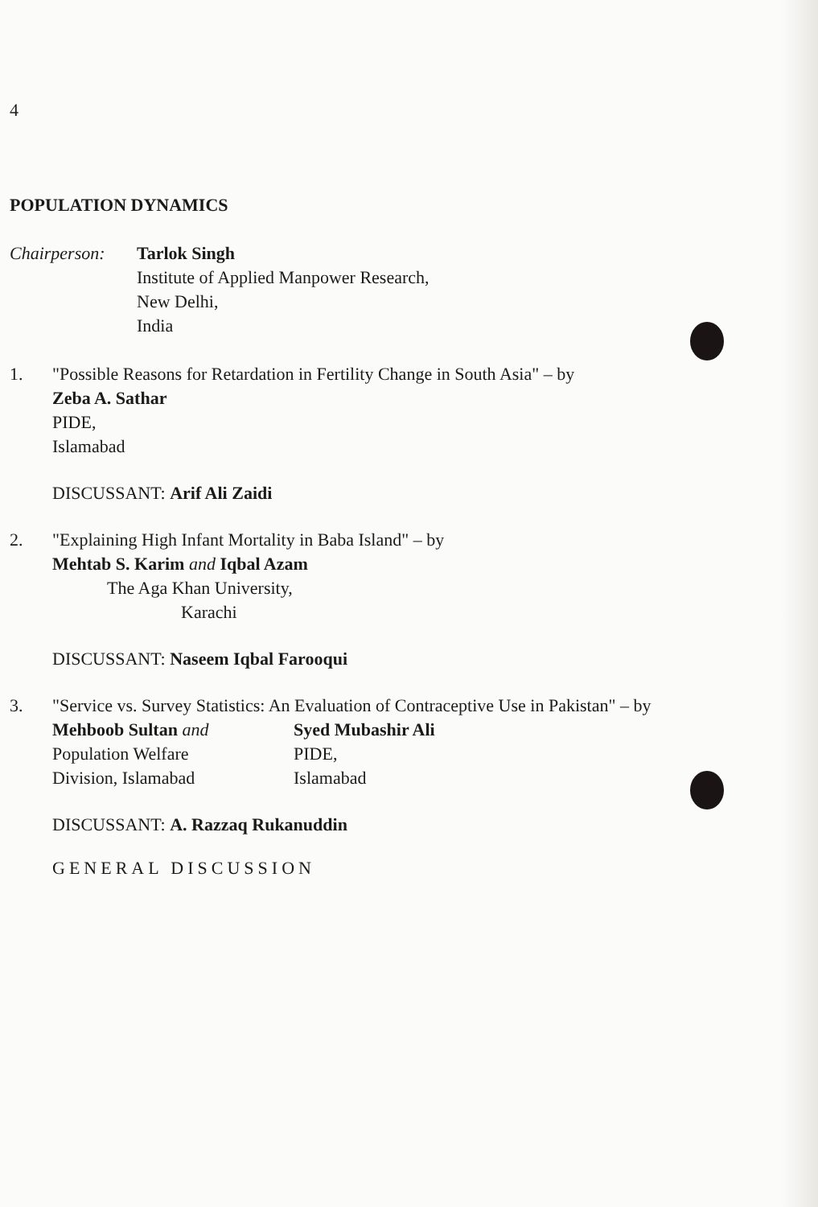4
POPULATION DYNAMICS
Chairperson:
Tarlok Singh
Institute of Applied Manpower Research,
New Delhi,
India
1. "Possible Reasons for Retardation in Fertility Change in South Asia" – by
Zeba A. Sathar
PIDE,
Islamabad
DISCUSSANT: Arif Ali Zaidi
2. "Explaining High Infant Mortality in Baba Island" – by
Mehtab S. Karim and Iqbal Azam
The Aga Khan University,
Karachi
DISCUSSANT: Naseem Iqbal Farooqui
3. "Service vs. Survey Statistics: An Evaluation of Contraceptive Use in Pakistan" – by
Mehboob Sultan and
Population Welfare
Division, Islamabad
Syed Mubashir Ali
PIDE,
Islamabad
DISCUSSANT: A. Razzaq Rukanuddin
GENERAL DISCUSSION